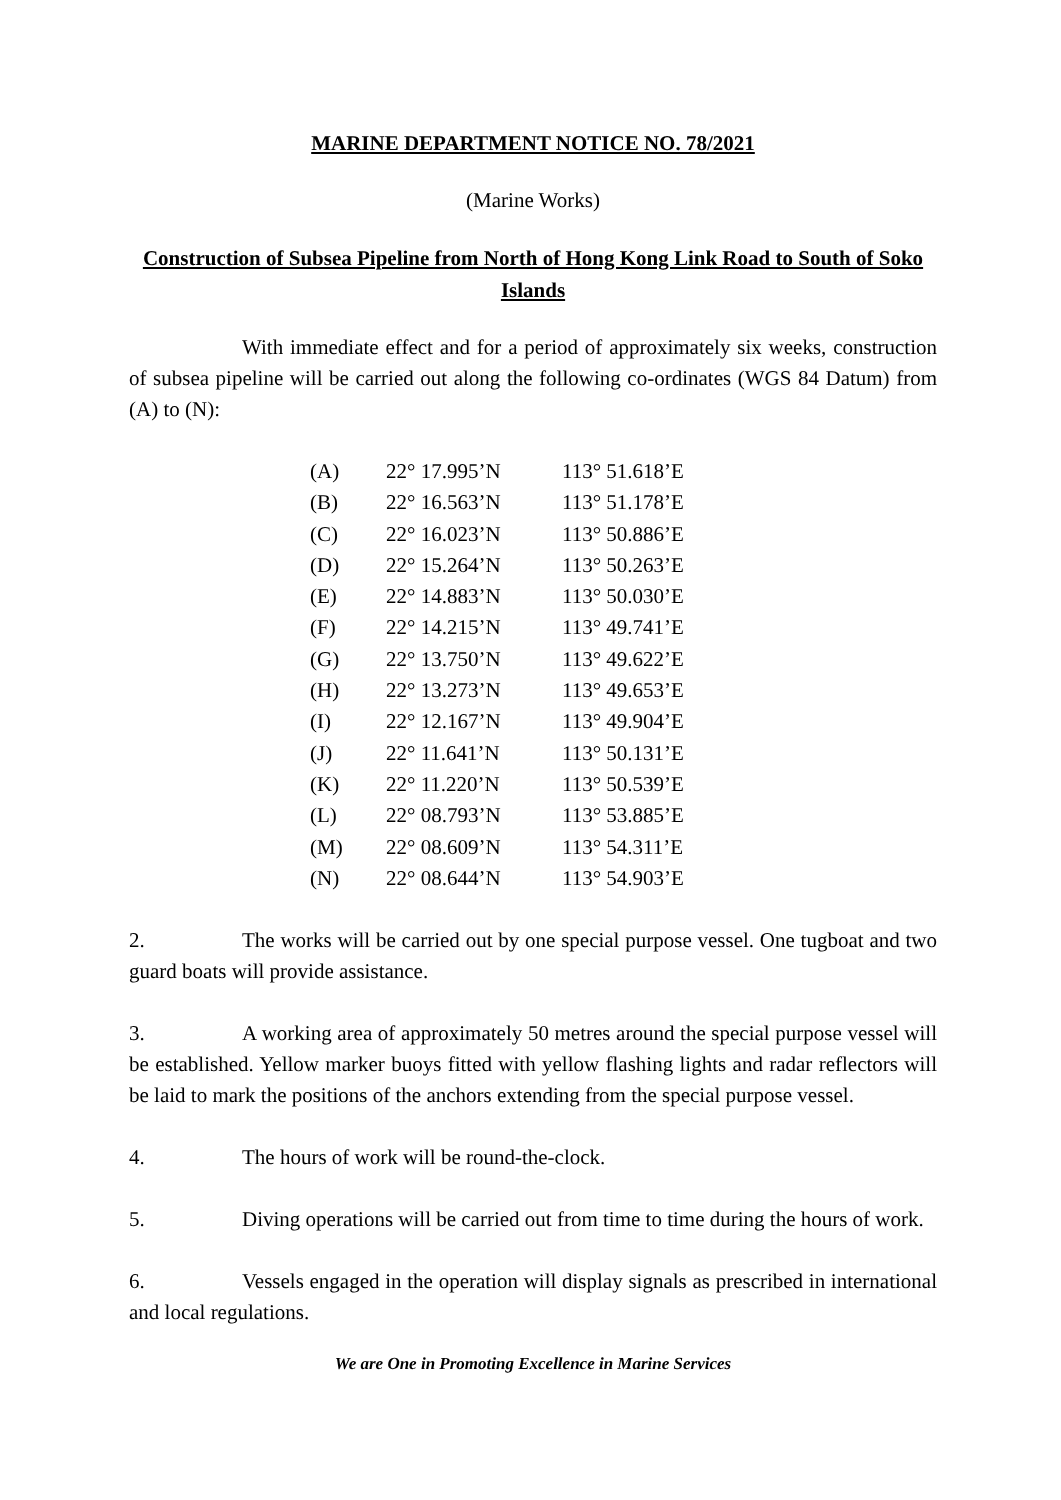MARINE DEPARTMENT NOTICE NO. 78/2021
(Marine Works)
Construction of Subsea Pipeline from North of Hong Kong Link Road to South of Soko Islands
With immediate effect and for a period of approximately six weeks, construction of subsea pipeline will be carried out along the following co-ordinates (WGS 84 Datum) from (A) to (N):
| (A) | 22° 17.995’N | 113° 51.618’E |
| (B) | 22° 16.563’N | 113° 51.178’E |
| (C) | 22° 16.023’N | 113° 50.886’E |
| (D) | 22° 15.264’N | 113° 50.263’E |
| (E) | 22° 14.883’N | 113° 50.030’E |
| (F) | 22° 14.215’N | 113° 49.741’E |
| (G) | 22° 13.750’N | 113° 49.622’E |
| (H) | 22° 13.273’N | 113° 49.653’E |
| (I) | 22° 12.167’N | 113° 49.904’E |
| (J) | 22° 11.641’N | 113° 50.131’E |
| (K) | 22° 11.220’N | 113° 50.539’E |
| (L) | 22° 08.793’N | 113° 53.885’E |
| (M) | 22° 08.609’N | 113° 54.311’E |
| (N) | 22° 08.644’N | 113° 54.903’E |
2. The works will be carried out by one special purpose vessel. One tugboat and two guard boats will provide assistance.
3. A working area of approximately 50 metres around the special purpose vessel will be established. Yellow marker buoys fitted with yellow flashing lights and radar reflectors will be laid to mark the positions of the anchors extending from the special purpose vessel.
4. The hours of work will be round-the-clock.
5. Diving operations will be carried out from time to time during the hours of work.
6. Vessels engaged in the operation will display signals as prescribed in international and local regulations.
We are One in Promoting Excellence in Marine Services